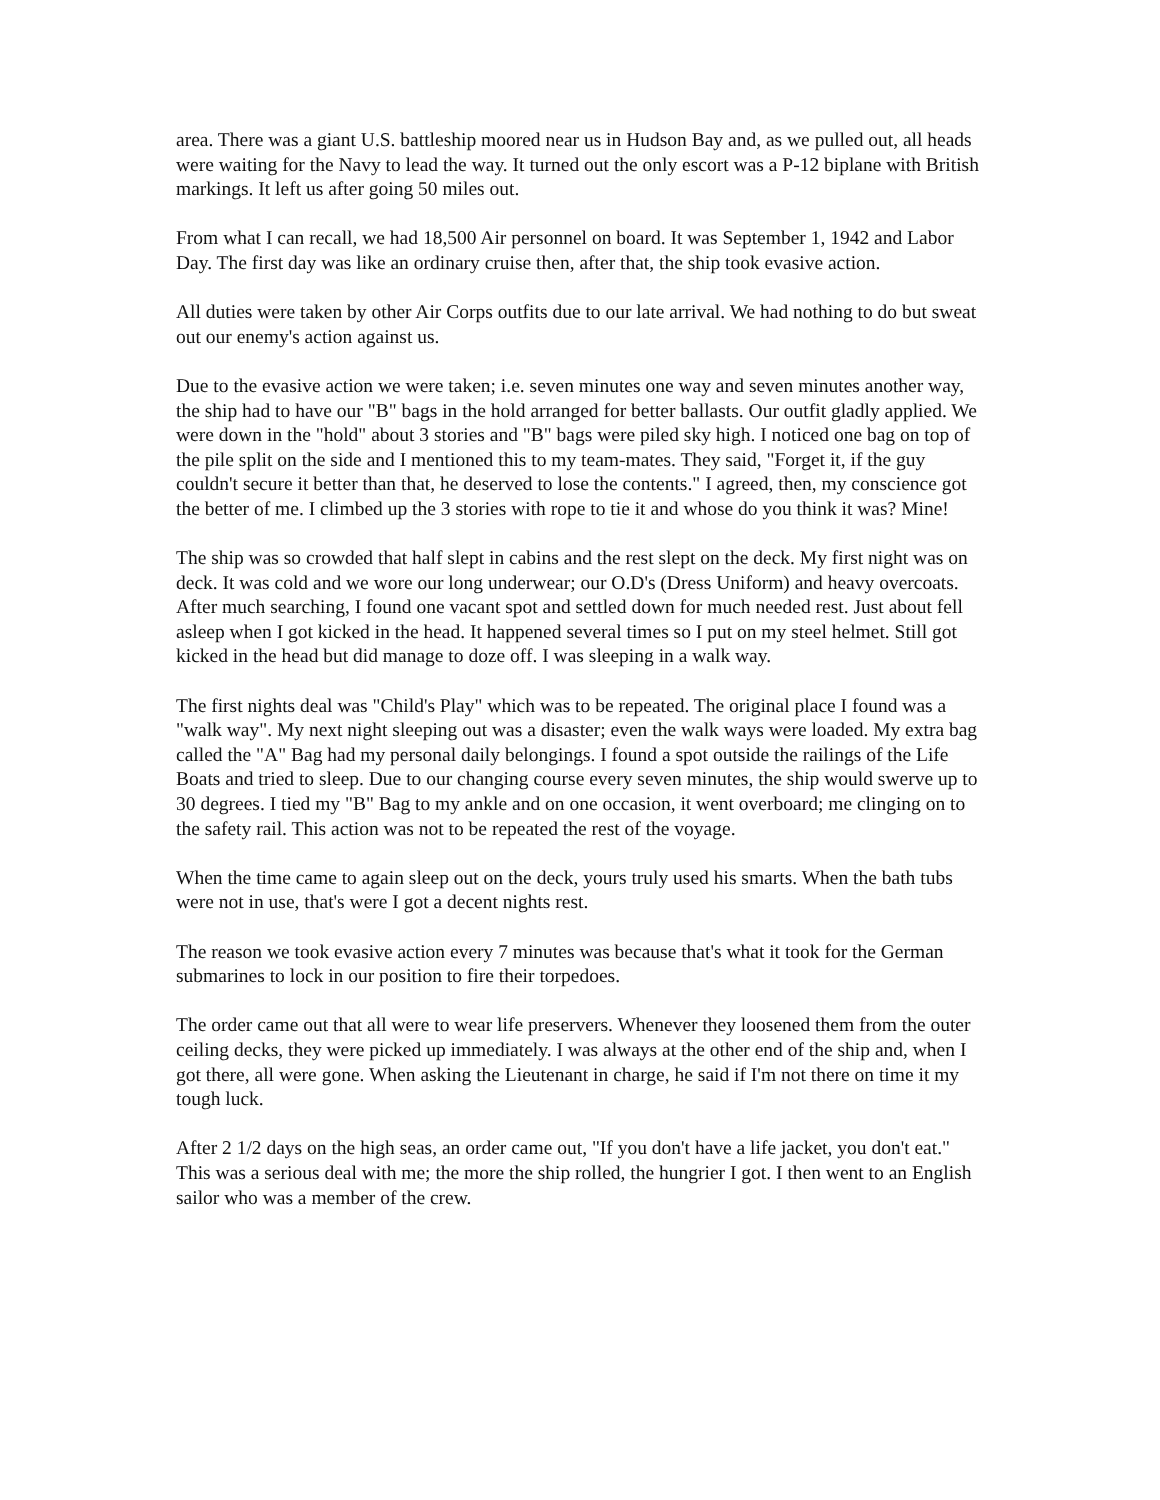area. There was a giant U.S. battleship moored near us in Hudson Bay and, as we pulled out, all heads were waiting for the Navy to lead the way. It turned out the only escort was a P-12 biplane with British markings. It left us after going 50 miles out.
From what I can recall, we had 18,500 Air personnel on board. It was September 1, 1942 and Labor Day. The first day was like an ordinary cruise then, after that, the ship took evasive action.
All duties were taken by other Air Corps outfits due to our late arrival. We had nothing to do but sweat out our enemy's action against us.
Due to the evasive action we were taken; i.e. seven minutes one way and seven minutes another way, the ship had to have our "B" bags in the hold arranged for better ballasts. Our outfit gladly applied. We were down in the "hold" about 3 stories and "B" bags were piled sky high. I noticed one bag on top of the pile split on the side and I mentioned this to my team-mates. They said, "Forget it, if the guy couldn't secure it better than that, he deserved to lose the contents." I agreed, then, my conscience got the better of me. I climbed up the 3 stories with rope to tie it and whose do you think it was? Mine!
The ship was so crowded that half slept in cabins and the rest slept on the deck. My first night was on deck. It was cold and we wore our long underwear; our O.D's (Dress Uniform) and heavy overcoats. After much searching, I found one vacant spot and settled down for much needed rest. Just about fell asleep when I got kicked in the head. It happened several times so I put on my steel helmet. Still got kicked in the head but did manage to doze off. I was sleeping in a walk way.
The first nights deal was "Child's Play" which was to be repeated. The original place I found was a "walk way". My next night sleeping out was a disaster; even the walk ways were loaded. My extra bag called the "A" Bag had my personal daily belongings. I found a spot outside the railings of the Life Boats and tried to sleep. Due to our changing course every seven minutes, the ship would swerve up to 30 degrees. I tied my "B" Bag to my ankle and on one occasion, it went overboard; me clinging on to the safety rail. This action was not to be repeated the rest of the voyage.
When the time came to again sleep out on the deck, yours truly used his smarts. When the bath tubs were not in use, that's were I got a decent nights rest.
The reason we took evasive action every 7 minutes was because that's what it took for the German submarines to lock in our position to fire their torpedoes.
The order came out that all were to wear life preservers. Whenever they loosened them from the outer ceiling decks, they were picked up immediately. I was always at the other end of the ship and, when I got there, all were gone. When asking the Lieutenant in charge, he said if I'm not there on time it my tough luck.
After 2 1/2 days on the high seas, an order came out, "If you don't have a life jacket, you don't eat." This was a serious deal with me; the more the ship rolled, the hungrier I got. I then went to an English sailor who was a member of the crew.